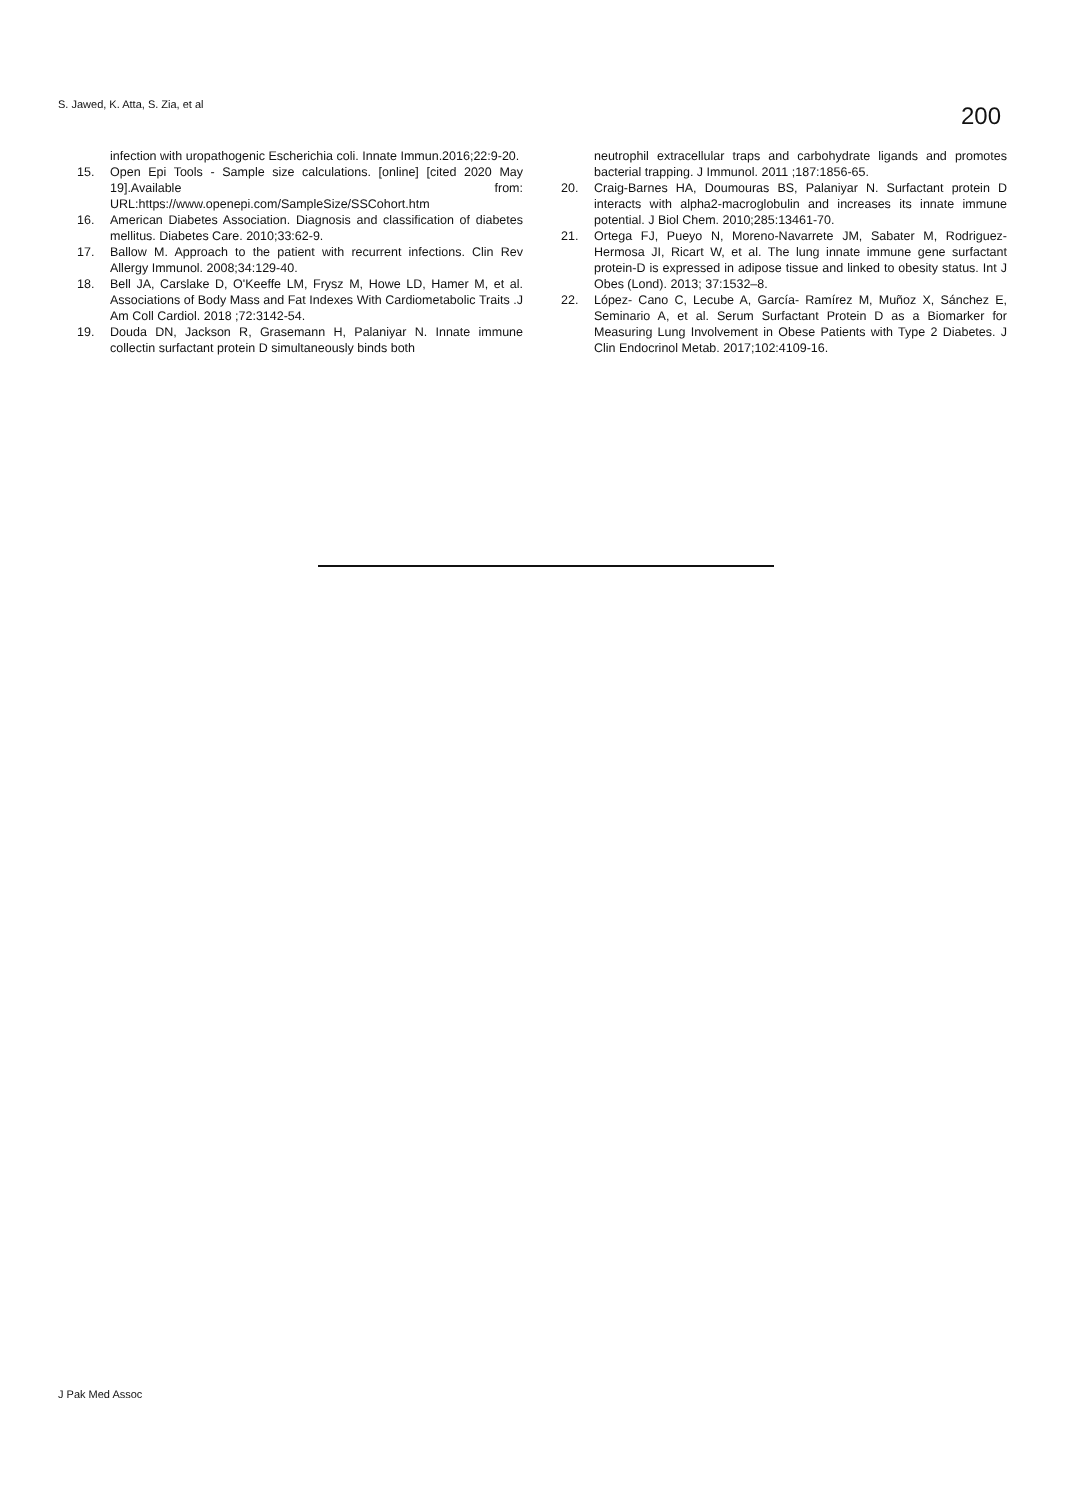S. Jawed, K. Atta, S. Zia, et al
200
infection with uropathogenic Escherichia coli. Innate Immun.2016;22:9-20.
15. Open Epi Tools - Sample size calculations. [online] [cited 2020 May 19].Available from: URL:https://www.openepi.com/SampleSize/SSCohort.htm
16. American Diabetes Association. Diagnosis and classification of diabetes mellitus. Diabetes Care. 2010;33:62-9.
17. Ballow M. Approach to the patient with recurrent infections. Clin Rev Allergy Immunol. 2008;34:129-40.
18. Bell JA, Carslake D, O'Keeffe LM, Frysz M, Howe LD, Hamer M, et al. Associations of Body Mass and Fat Indexes With Cardiometabolic Traits .J Am Coll Cardiol. 2018 ;72:3142-54.
19. Douda DN, Jackson R, Grasemann H, Palaniyar N. Innate immune collectin surfactant protein D simultaneously binds both
neutrophil extracellular traps and carbohydrate ligands and promotes bacterial trapping. J Immunol. 2011 ;187:1856-65.
20. Craig-Barnes HA, Doumouras BS, Palaniyar N. Surfactant protein D interacts with alpha2-macroglobulin and increases its innate immune potential. J Biol Chem. 2010;285:13461-70.
21. Ortega FJ, Pueyo N, Moreno-Navarrete JM, Sabater M, Rodriguez-Hermosa JI, Ricart W, et al. The lung innate immune gene surfactant protein-D is expressed in adipose tissue and linked to obesity status. Int J Obes (Lond). 2013; 37:1532–8.
22. López- Cano C, Lecube A, García- Ramírez M, Muñoz X, Sánchez E, Seminario A, et al. Serum Surfactant Protein D as a Biomarker for Measuring Lung Involvement in Obese Patients with Type 2 Diabetes. J Clin Endocrinol Metab. 2017;102:4109-16.
J Pak Med Assoc